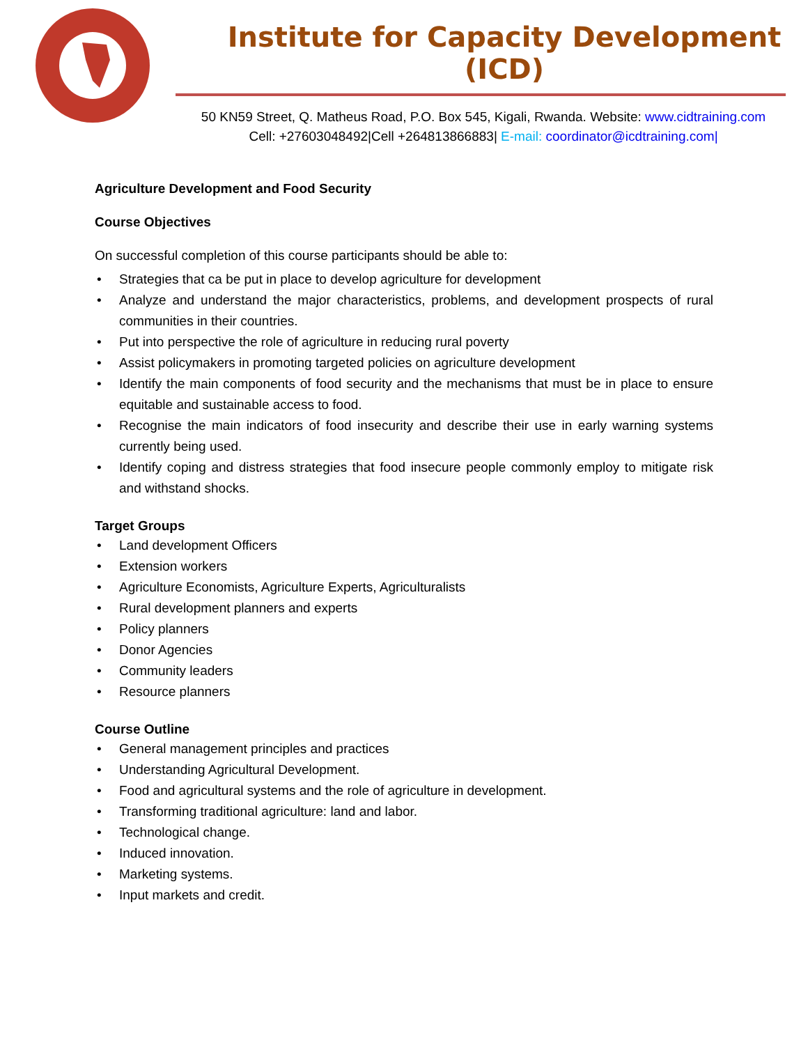Institute for Capacity Development (ICD)
50 KN59 Street, Q. Matheus Road, P.O. Box 545, Kigali, Rwanda. Website: www.cidtraining.com
Cell: +27603048492|Cell +264813866883| E-mail: coordinator@icdtraining.com|
Agriculture Development and Food Security
Course Objectives
On successful completion of this course participants should be able to:
• Strategies that ca be put in place to develop agriculture for development
• Analyze and understand the major characteristics, problems, and development prospects of rural communities in their countries.
• Put into perspective the role of agriculture in reducing rural poverty
• Assist policymakers in promoting targeted policies on agriculture development
• Identify the main components of food security and the mechanisms that must be in place to ensure equitable and sustainable access to food.
• Recognise the main indicators of food insecurity and describe their use in early warning systems currently being used.
• Identify coping and distress strategies that food insecure people commonly employ to mitigate risk and withstand shocks.
Target Groups
• Land development Officers
• Extension workers
• Agriculture Economists, Agriculture Experts, Agriculturalists
• Rural development planners and experts
• Policy planners
• Donor Agencies
• Community leaders
• Resource planners
Course Outline
• General management principles and practices
• Understanding Agricultural Development.
• Food and agricultural systems and the role of agriculture in development.
• Transforming traditional agriculture: land and labor.
• Technological change.
• Induced innovation.
• Marketing systems.
• Input markets and credit.